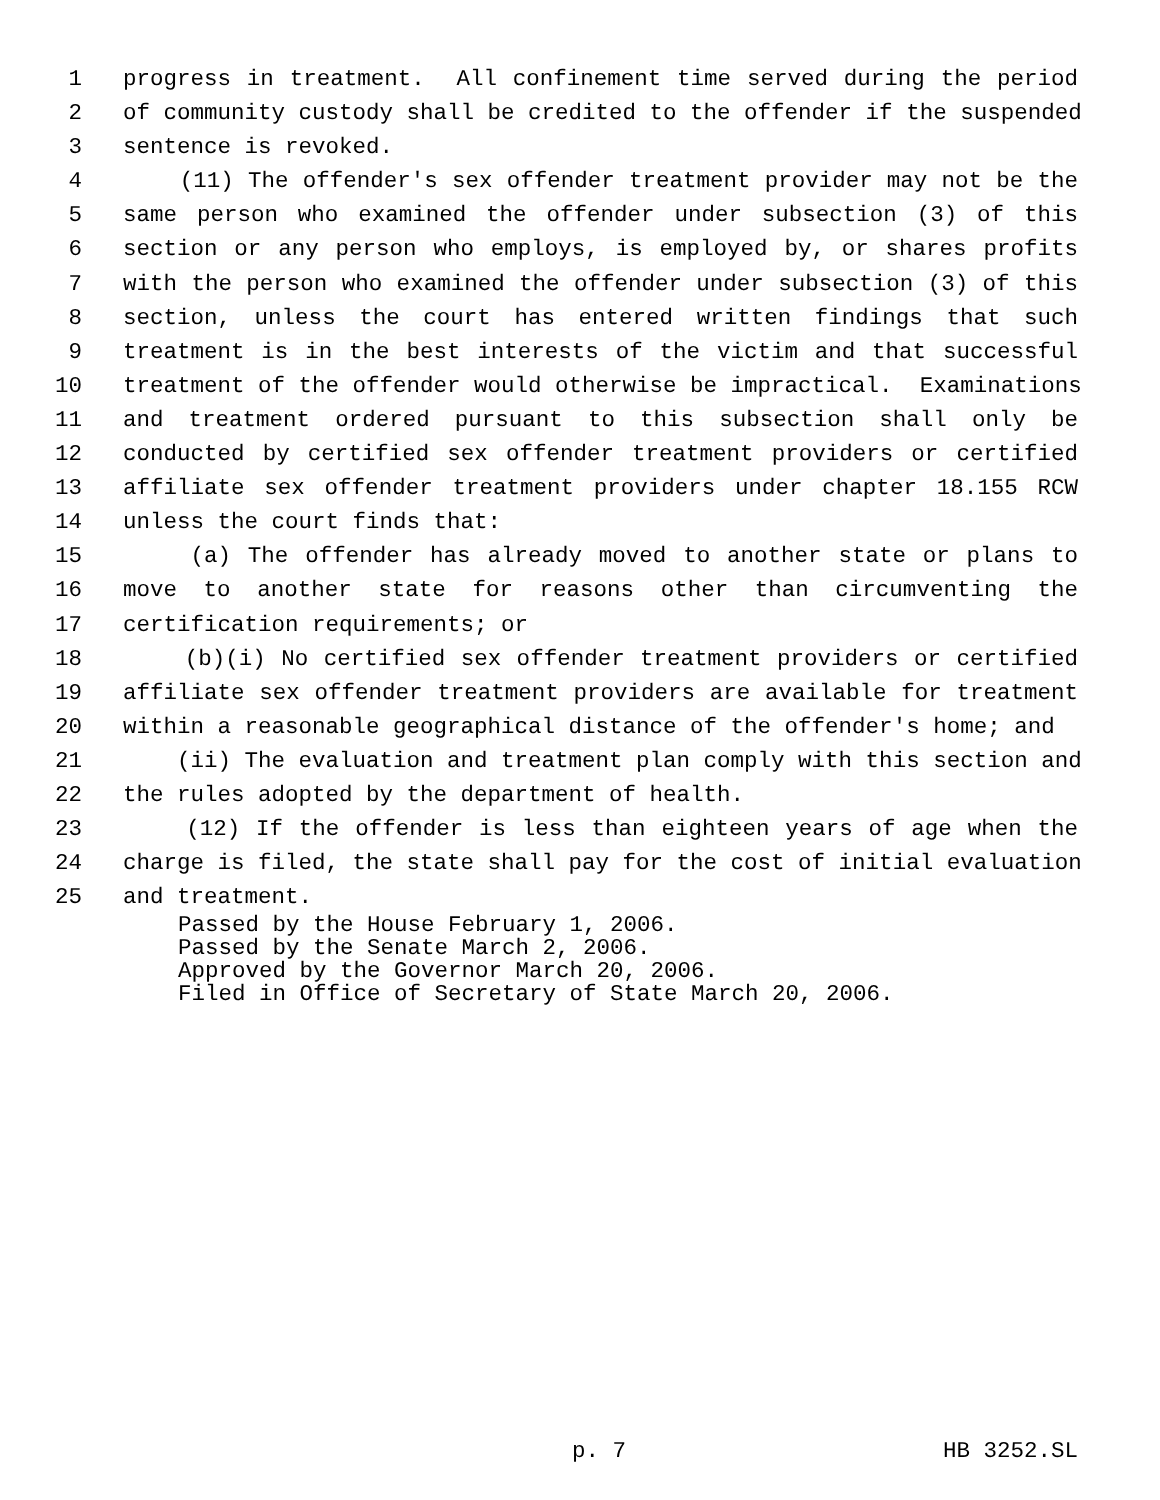1 progress in treatment. All confinement time served during the period
2 of community custody shall be credited to the offender if the suspended
3 sentence is revoked.
4 (11) The offender's sex offender treatment provider may not be the
5 same person who examined the offender under subsection (3) of this
6 section or any person who employs, is employed by, or shares profits
7 with the person who examined the offender under subsection (3) of this
8 section, unless the court has entered written findings that such
9 treatment is in the best interests of the victim and that successful
10 treatment of the offender would otherwise be impractical. Examinations
11 and treatment ordered pursuant to this subsection shall only be
12 conducted by certified sex offender treatment providers or certified
13 affiliate sex offender treatment providers under chapter 18.155 RCW
14 unless the court finds that:
15 (a) The offender has already moved to another state or plans to
16 move to another state for reasons other than circumventing the
17 certification requirements; or
18 (b)(i) No certified sex offender treatment providers or certified
19 affiliate sex offender treatment providers are available for treatment
20 within a reasonable geographical distance of the offender's home; and
21 (ii) The evaluation and treatment plan comply with this section and
22 the rules adopted by the department of health.
23 (12) If the offender is less than eighteen years of age when the
24 charge is filed, the state shall pay for the cost of initial evaluation
25 and treatment.
Passed by the House February 1, 2006. Passed by the Senate March 2, 2006. Approved by the Governor March 20, 2006. Filed in Office of Secretary of State March 20, 2006.
p. 7 HB 3252.SL